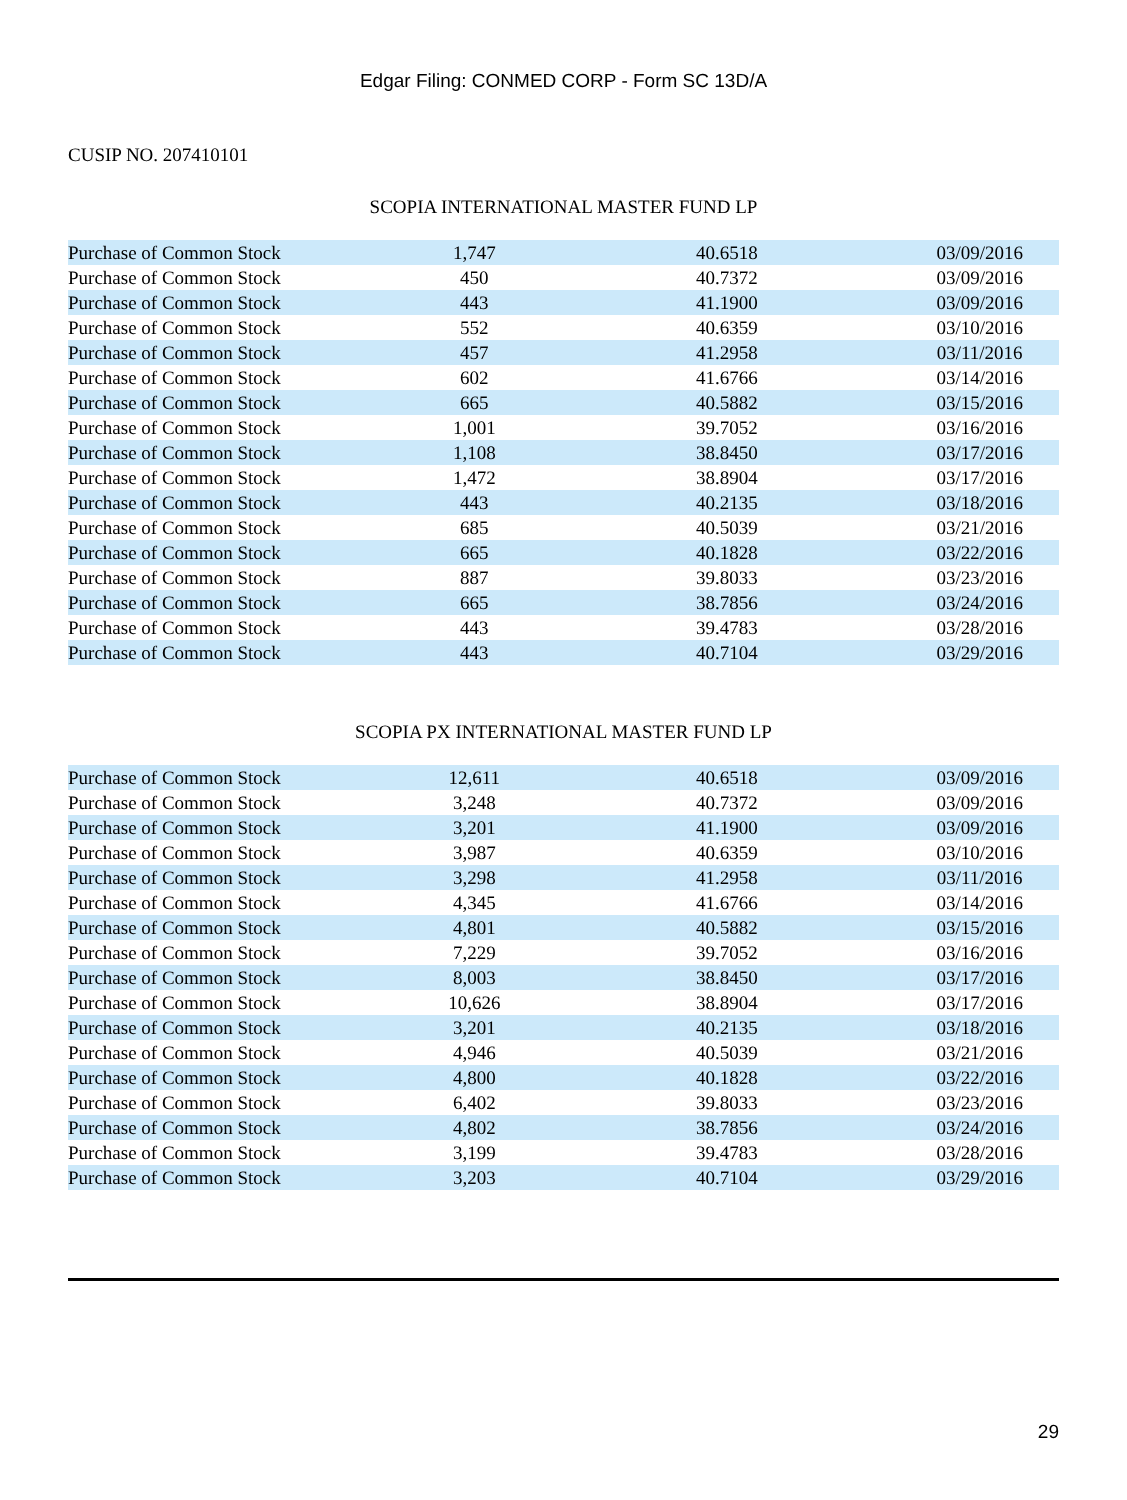Edgar Filing: CONMED CORP - Form SC 13D/A
CUSIP NO. 207410101
SCOPIA INTERNATIONAL MASTER FUND LP
| Purchase of Common Stock | 1,747 | 40.6518 | 03/09/2016 |
| Purchase of Common Stock | 450 | 40.7372 | 03/09/2016 |
| Purchase of Common Stock | 443 | 41.1900 | 03/09/2016 |
| Purchase of Common Stock | 552 | 40.6359 | 03/10/2016 |
| Purchase of Common Stock | 457 | 41.2958 | 03/11/2016 |
| Purchase of Common Stock | 602 | 41.6766 | 03/14/2016 |
| Purchase of Common Stock | 665 | 40.5882 | 03/15/2016 |
| Purchase of Common Stock | 1,001 | 39.7052 | 03/16/2016 |
| Purchase of Common Stock | 1,108 | 38.8450 | 03/17/2016 |
| Purchase of Common Stock | 1,472 | 38.8904 | 03/17/2016 |
| Purchase of Common Stock | 443 | 40.2135 | 03/18/2016 |
| Purchase of Common Stock | 685 | 40.5039 | 03/21/2016 |
| Purchase of Common Stock | 665 | 40.1828 | 03/22/2016 |
| Purchase of Common Stock | 887 | 39.8033 | 03/23/2016 |
| Purchase of Common Stock | 665 | 38.7856 | 03/24/2016 |
| Purchase of Common Stock | 443 | 39.4783 | 03/28/2016 |
| Purchase of Common Stock | 443 | 40.7104 | 03/29/2016 |
SCOPIA PX INTERNATIONAL MASTER FUND LP
| Purchase of Common Stock | 12,611 | 40.6518 | 03/09/2016 |
| Purchase of Common Stock | 3,248 | 40.7372 | 03/09/2016 |
| Purchase of Common Stock | 3,201 | 41.1900 | 03/09/2016 |
| Purchase of Common Stock | 3,987 | 40.6359 | 03/10/2016 |
| Purchase of Common Stock | 3,298 | 41.2958 | 03/11/2016 |
| Purchase of Common Stock | 4,345 | 41.6766 | 03/14/2016 |
| Purchase of Common Stock | 4,801 | 40.5882 | 03/15/2016 |
| Purchase of Common Stock | 7,229 | 39.7052 | 03/16/2016 |
| Purchase of Common Stock | 8,003 | 38.8450 | 03/17/2016 |
| Purchase of Common Stock | 10,626 | 38.8904 | 03/17/2016 |
| Purchase of Common Stock | 3,201 | 40.2135 | 03/18/2016 |
| Purchase of Common Stock | 4,946 | 40.5039 | 03/21/2016 |
| Purchase of Common Stock | 4,800 | 40.1828 | 03/22/2016 |
| Purchase of Common Stock | 6,402 | 39.8033 | 03/23/2016 |
| Purchase of Common Stock | 4,802 | 38.7856 | 03/24/2016 |
| Purchase of Common Stock | 3,199 | 39.4783 | 03/28/2016 |
| Purchase of Common Stock | 3,203 | 40.7104 | 03/29/2016 |
29